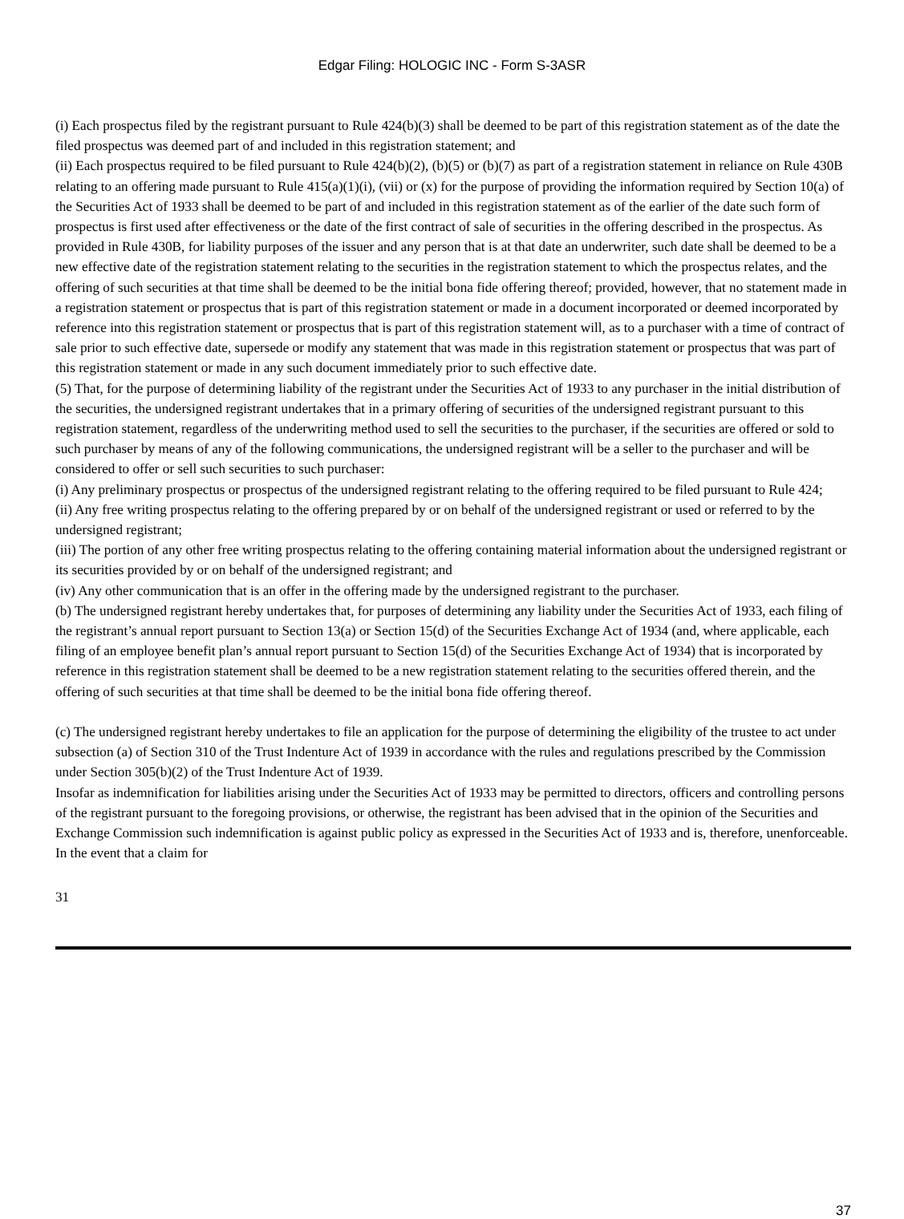Edgar Filing: HOLOGIC INC - Form S-3ASR
(i) Each prospectus filed by the registrant pursuant to Rule 424(b)(3) shall be deemed to be part of this registration statement as of the date the filed prospectus was deemed part of and included in this registration statement; and
(ii) Each prospectus required to be filed pursuant to Rule 424(b)(2), (b)(5) or (b)(7) as part of a registration statement in reliance on Rule 430B relating to an offering made pursuant to Rule 415(a)(1)(i), (vii) or (x) for the purpose of providing the information required by Section 10(a) of the Securities Act of 1933 shall be deemed to be part of and included in this registration statement as of the earlier of the date such form of prospectus is first used after effectiveness or the date of the first contract of sale of securities in the offering described in the prospectus. As provided in Rule 430B, for liability purposes of the issuer and any person that is at that date an underwriter, such date shall be deemed to be a new effective date of the registration statement relating to the securities in the registration statement to which the prospectus relates, and the offering of such securities at that time shall be deemed to be the initial bona fide offering thereof; provided, however, that no statement made in a registration statement or prospectus that is part of this registration statement or made in a document incorporated or deemed incorporated by reference into this registration statement or prospectus that is part of this registration statement will, as to a purchaser with a time of contract of sale prior to such effective date, supersede or modify any statement that was made in this registration statement or prospectus that was part of this registration statement or made in any such document immediately prior to such effective date.
(5) That, for the purpose of determining liability of the registrant under the Securities Act of 1933 to any purchaser in the initial distribution of the securities, the undersigned registrant undertakes that in a primary offering of securities of the undersigned registrant pursuant to this registration statement, regardless of the underwriting method used to sell the securities to the purchaser, if the securities are offered or sold to such purchaser by means of any of the following communications, the undersigned registrant will be a seller to the purchaser and will be considered to offer or sell such securities to such purchaser:
(i) Any preliminary prospectus or prospectus of the undersigned registrant relating to the offering required to be filed pursuant to Rule 424;
(ii) Any free writing prospectus relating to the offering prepared by or on behalf of the undersigned registrant or used or referred to by the undersigned registrant;
(iii) The portion of any other free writing prospectus relating to the offering containing material information about the undersigned registrant or its securities provided by or on behalf of the undersigned registrant; and
(iv) Any other communication that is an offer in the offering made by the undersigned registrant to the purchaser.
(b) The undersigned registrant hereby undertakes that, for purposes of determining any liability under the Securities Act of 1933, each filing of the registrant’s annual report pursuant to Section 13(a) or Section 15(d) of the Securities Exchange Act of 1934 (and, where applicable, each filing of an employee benefit plan’s annual report pursuant to Section 15(d) of the Securities Exchange Act of 1934) that is incorporated by reference in this registration statement shall be deemed to be a new registration statement relating to the securities offered therein, and the offering of such securities at that time shall be deemed to be the initial bona fide offering thereof.
(c) The undersigned registrant hereby undertakes to file an application for the purpose of determining the eligibility of the trustee to act under subsection (a) of Section 310 of the Trust Indenture Act of 1939 in accordance with the rules and regulations prescribed by the Commission under Section 305(b)(2) of the Trust Indenture Act of 1939.
Insofar as indemnification for liabilities arising under the Securities Act of 1933 may be permitted to directors, officers and controlling persons of the registrant pursuant to the foregoing provisions, or otherwise, the registrant has been advised that in the opinion of the Securities and Exchange Commission such indemnification is against public policy as expressed in the Securities Act of 1933 and is, therefore, unenforceable. In the event that a claim for
31
37